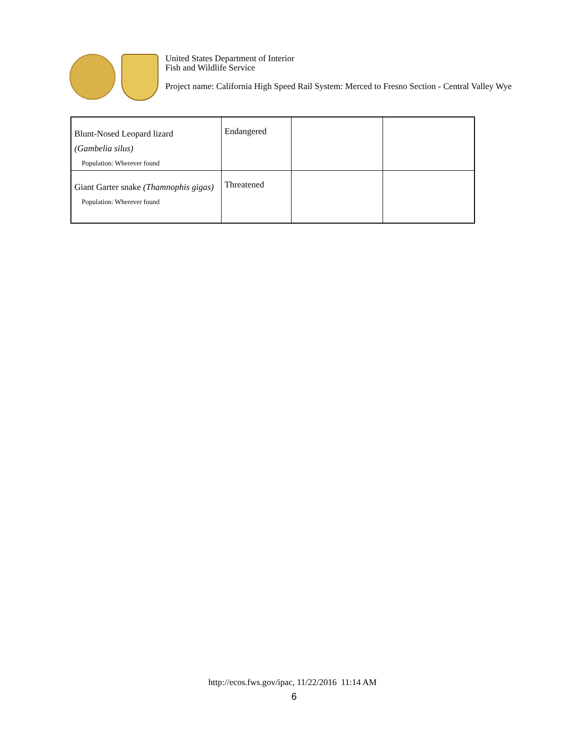United States Department of Interior
Fish and Wildlife Service
Project name: California High Speed Rail System: Merced to Fresno Section - Central Valley Wye
| Blunt-Nosed Leopard lizard (Gambelia silus) Population: Wherever found | Endangered | | |
| Giant Garter snake (Thamnophis gigas) Population: Wherever found | Threatened | | |
http://ecos.fws.gov/ipac, 11/22/2016 11:14 AM
6